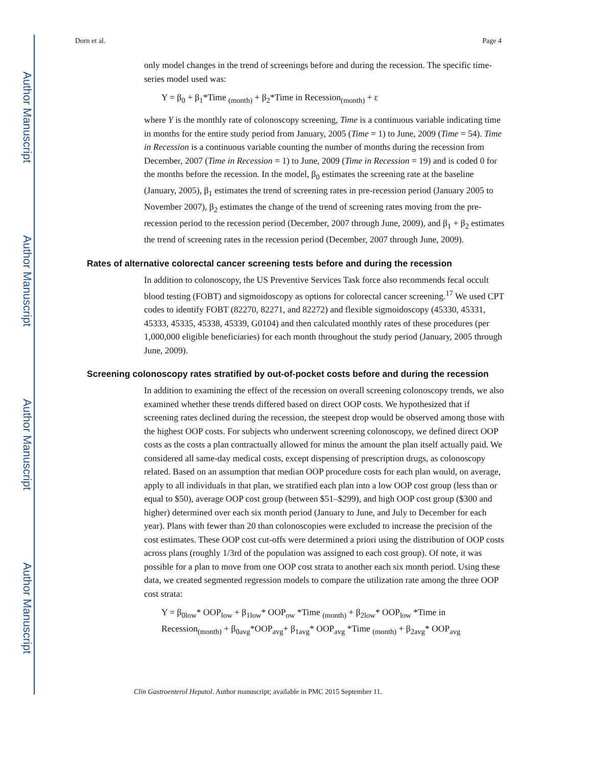Author Manuscript
Author Manuscript
Author Manuscript
Author Manuscript
Dorn et al. Page 4
only model changes in the trend of screenings before and during the recession. The specific time-series model used was:
Y = β<sub>0</sub> + β<sub>1</sub>*Time <sub>(month)</sub> + β<sub>2</sub>*Time in Recession<sub>(month)</sub> + ε
where Y is the monthly rate of colonoscopy screening, Time is a continuous variable indicating time in months for the entire study period from January, 2005 (Time = 1) to June, 2009 (Time = 54). Time in Recession is a continuous variable counting the number of months during the recession from December, 2007 (Time in Recession = 1) to June, 2009 (Time in Recession = 19) and is coded 0 for the months before the recession. In the model, β<sub>0</sub> estimates the screening rate at the baseline (January, 2005), β<sub>1</sub> estimates the trend of screening rates in pre-recession period (January 2005 to November 2007), β<sub>2</sub> estimates the change of the trend of screening rates moving from the pre-recession period to the recession period (December, 2007 through June, 2009), and β<sub>1</sub> + β<sub>2</sub> estimates the trend of screening rates in the recession period (December, 2007 through June, 2009).
Rates of alternative colorectal cancer screening tests before and during the recession
In addition to colonoscopy, the US Preventive Services Task force also recommends fecal occult blood testing (FOBT) and sigmoidoscopy as options for colorectal cancer screening.<sup>17</sup> We used CPT codes to identify FOBT (82270, 82271, and 82272) and flexible sigmoidoscopy (45330, 45331, 45333, 45335, 45338, 45339, G0104) and then calculated monthly rates of these procedures (per 1,000,000 eligible beneficiaries) for each month throughout the study period (January, 2005 through June, 2009).
Screening colonoscopy rates stratified by out-of-pocket costs before and during the recession
In addition to examining the effect of the recession on overall screening colonoscopy trends, we also examined whether these trends differed based on direct OOP costs. We hypothesized that if screening rates declined during the recession, the steepest drop would be observed among those with the highest OOP costs. For subjects who underwent screening colonoscopy, we defined direct OOP costs as the costs a plan contractually allowed for minus the amount the plan itself actually paid. We considered all same-day medical costs, except dispensing of prescription drugs, as colonoscopy related. Based on an assumption that median OOP procedure costs for each plan would, on average, apply to all individuals in that plan, we stratified each plan into a low OOP cost group (less than or equal to $50), average OOP cost group (between $51–$299), and high OOP cost group ($300 and higher) determined over each six month period (January to June, and July to December for each year). Plans with fewer than 20 than colonoscopies were excluded to increase the precision of the cost estimates. These OOP cost cut-offs were determined a priori using the distribution of OOP costs across plans (roughly 1/3rd of the population was assigned to each cost group). Of note, it was possible for a plan to move from one OOP cost strata to another each six month period. Using these data, we created segmented regression models to compare the utilization rate among the three OOP cost strata:
Y = β<sub>0low</sub>* OOP<sub>low</sub> + β<sub>1low</sub>* OOP<sub>ow</sub> *Time <sub>(month)</sub> + β<sub>2low</sub>* OOP<sub>low</sub> *Time in Recession<sub>(month)</sub> + β<sub>0avg</sub>*OOP<sub>avg</sub>+ β<sub>1avg</sub>* OOP<sub>avg</sub> *Time <sub>(month)</sub> + β<sub>2avg</sub>* OOP<sub>avg</sub>
Clin Gastroenterol Hepatol. Author manuscript; available in PMC 2015 September 11.